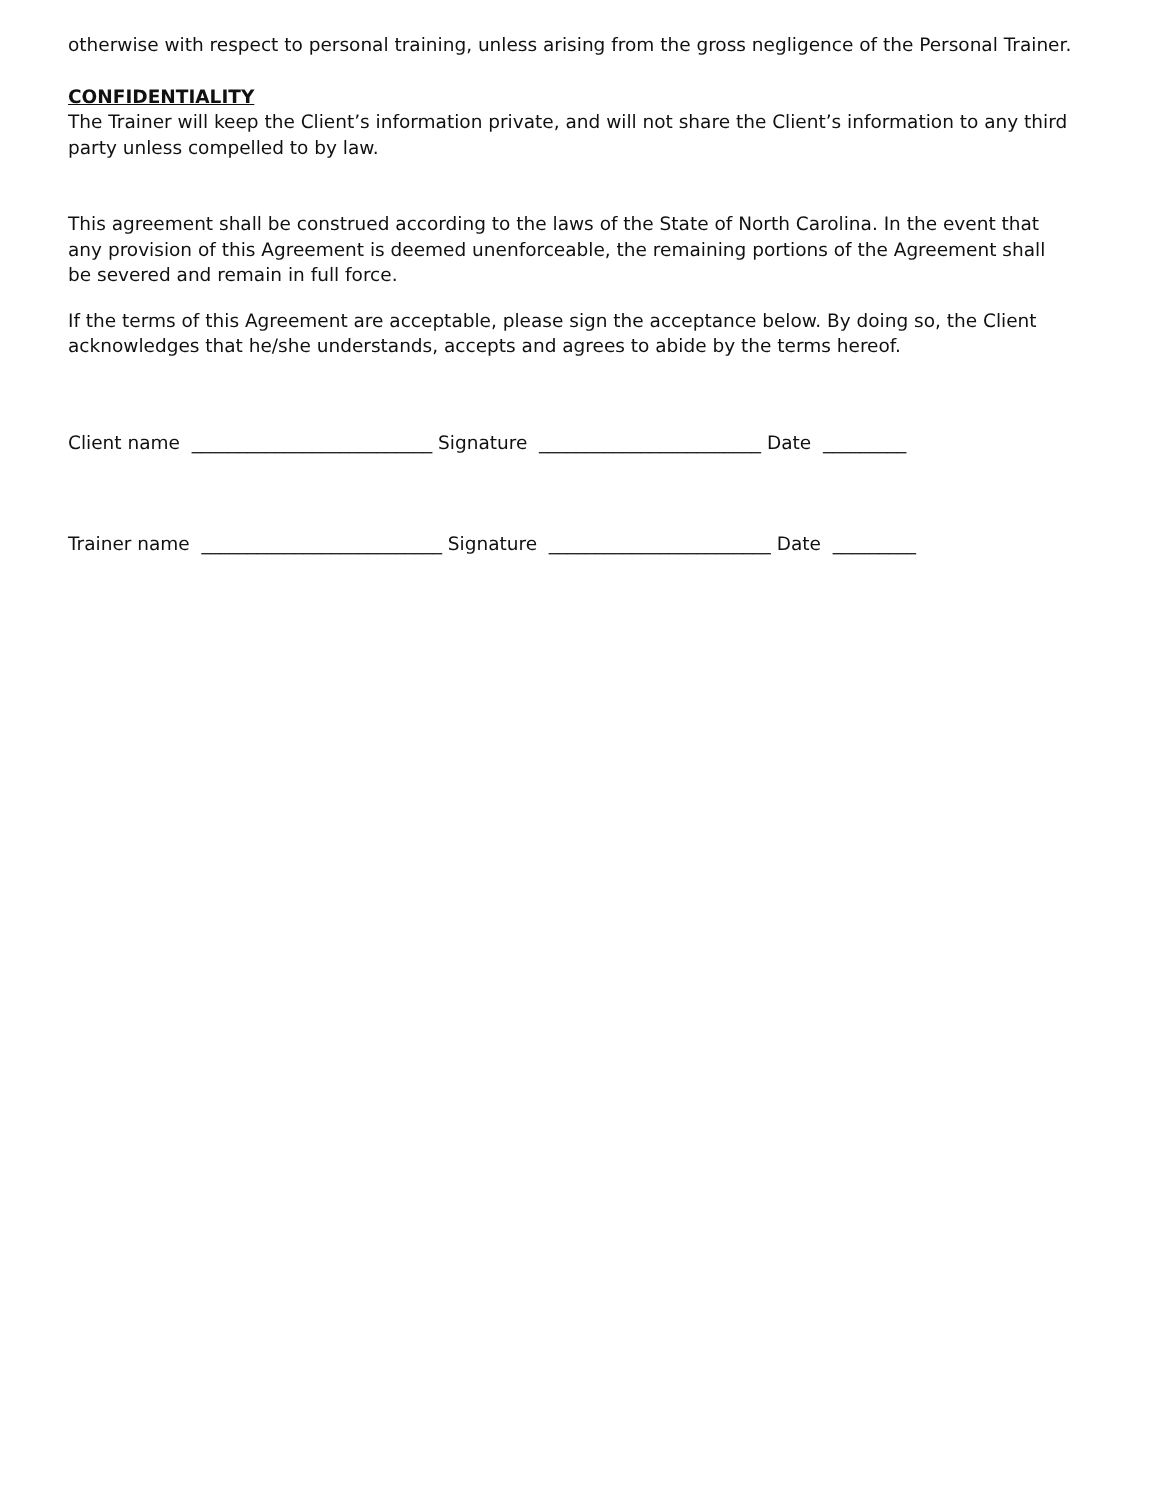otherwise with respect to personal training, unless arising from the gross negligence of the Personal Trainer.
CONFIDENTIALITY
The Trainer will keep the Client’s information private, and will not share the Client’s information to any third party unless compelled to by law.
This agreement shall be construed according to the laws of the State of North Carolina. In the event that any provision of this Agreement is deemed unenforceable, the remaining portions of the Agreement shall be severed and remain in full force.
If the terms of this Agreement are acceptable, please sign the acceptance below. By doing so, the Client acknowledges that he/she understands, accepts and agrees to abide by the terms hereof.
Client name __________________________ Signature ________________________ Date _________
Trainer name __________________________ Signature ________________________ Date _________